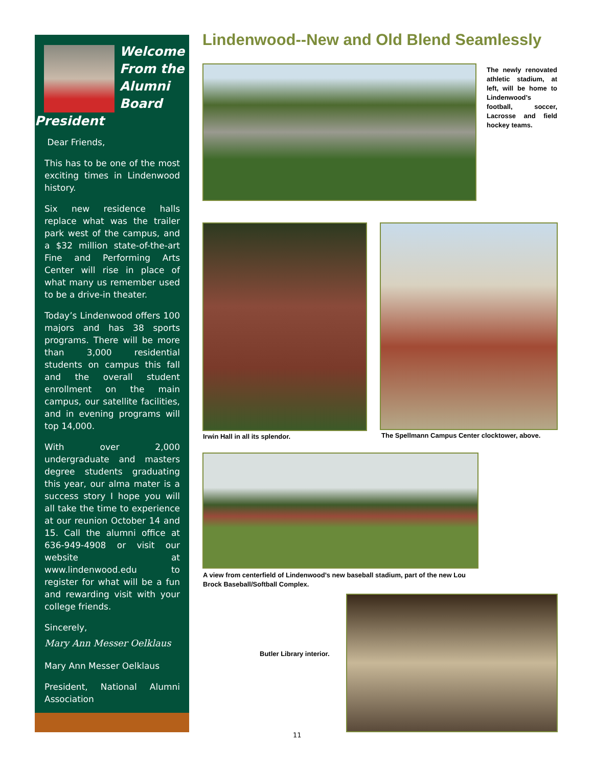Welcome From the Alumni Board President
Dear Friends,
This has to be one of the most exciting times in Lindenwood history.
Six new residence halls replace what was the trailer park west of the campus, and a $32 million state-of-the-art Fine and Performing Arts Center will rise in place of what many us remember used to be a drive-in theater.
Today’s Lindenwood offers 100 majors and has 38 sports programs. There will be more than 3,000 residential students on campus this fall and the overall student enrollment on the main campus, our satellite facilities, and in evening programs will top 14,000.
With over 2,000 undergraduate and masters degree students graduating this year, our alma mater is a success story I hope you will all take the time to experience at our reunion October 14 and 15. Call the alumni office at 636-949-4908 or visit our website at www.lindenwood.edu to register for what will be a fun and rewarding visit with your college friends.
Sincerely,
Mary Ann Messer Oelklaus
Mary Ann Messer Oelklaus
President, National Alumni Association
Lindenwood--New and Old Blend Seamlessly
The newly renovated athletic stadium, at left, will be home to Lindenwood’s football, soccer, Lacrosse and field hockey teams.
Irwin Hall in all its splendor.
The Spellmann Campus Center clocktower, above.
A view from centerfield of Lindenwood’s new baseball stadium, part of the new Lou Brock Baseball/Softball Complex.
Butler Library interior.
11